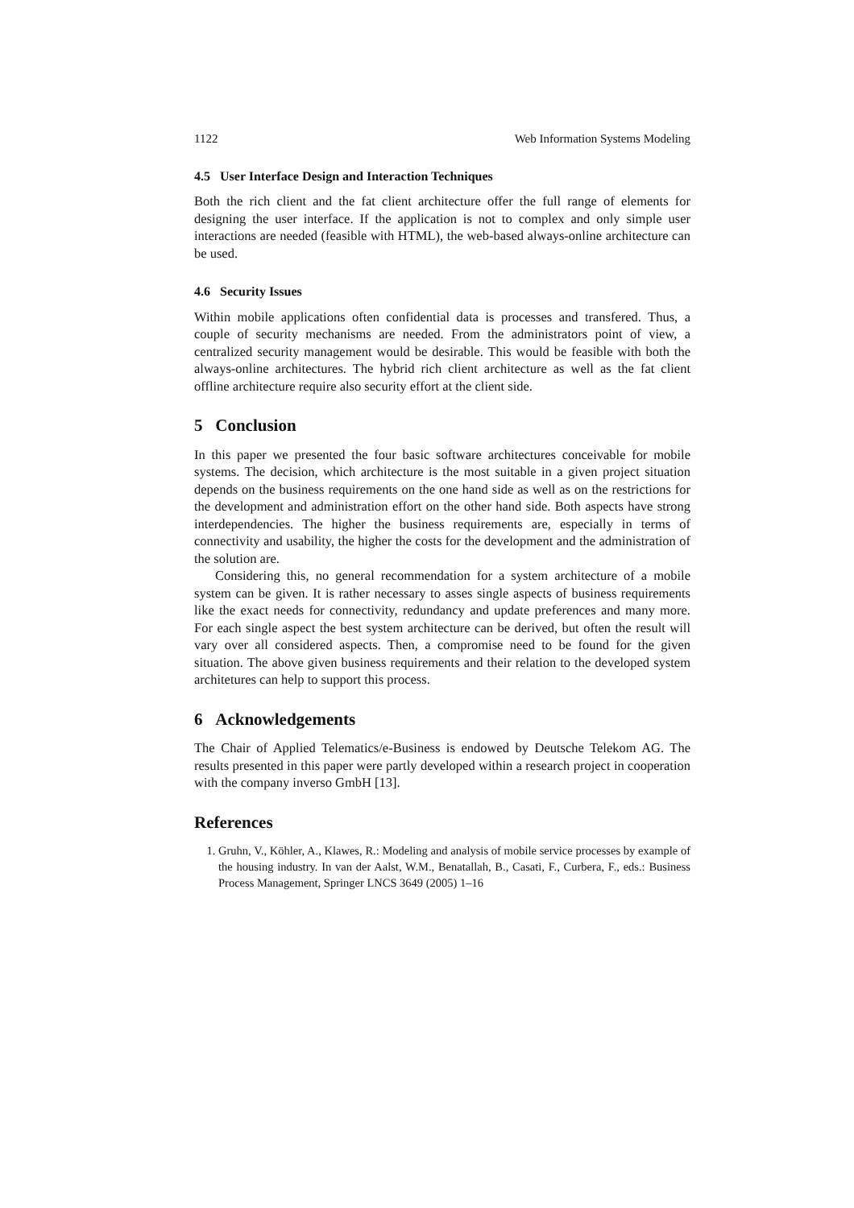1122 Web Information Systems Modeling
4.5 User Interface Design and Interaction Techniques
Both the rich client and the fat client architecture offer the full range of elements for designing the user interface. If the application is not to complex and only simple user interactions are needed (feasible with HTML), the web-based always-online architecture can be used.
4.6 Security Issues
Within mobile applications often confidential data is processes and transfered. Thus, a couple of security mechanisms are needed. From the administrators point of view, a centralized security management would be desirable. This would be feasible with both the always-online architectures. The hybrid rich client architecture as well as the fat client offline architecture require also security effort at the client side.
5 Conclusion
In this paper we presented the four basic software architectures conceivable for mobile systems. The decision, which architecture is the most suitable in a given project situation depends on the business requirements on the one hand side as well as on the restrictions for the development and administration effort on the other hand side. Both aspects have strong interdependencies. The higher the business requirements are, especially in terms of connectivity and usability, the higher the costs for the development and the administration of the solution are.
Considering this, no general recommendation for a system architecture of a mobile system can be given. It is rather necessary to asses single aspects of business requirements like the exact needs for connectivity, redundancy and update preferences and many more. For each single aspect the best system architecture can be derived, but often the result will vary over all considered aspects. Then, a compromise need to be found for the given situation. The above given business requirements and their relation to the developed system architetures can help to support this process.
6 Acknowledgements
The Chair of Applied Telematics/e-Business is endowed by Deutsche Telekom AG. The results presented in this paper were partly developed within a research project in cooperation with the company inverso GmbH [13].
References
1. Gruhn, V., Köhler, A., Klawes, R.: Modeling and analysis of mobile service processes by example of the housing industry. In van der Aalst, W.M., Benatallah, B., Casati, F., Curbera, F., eds.: Business Process Management, Springer LNCS 3649 (2005) 1–16